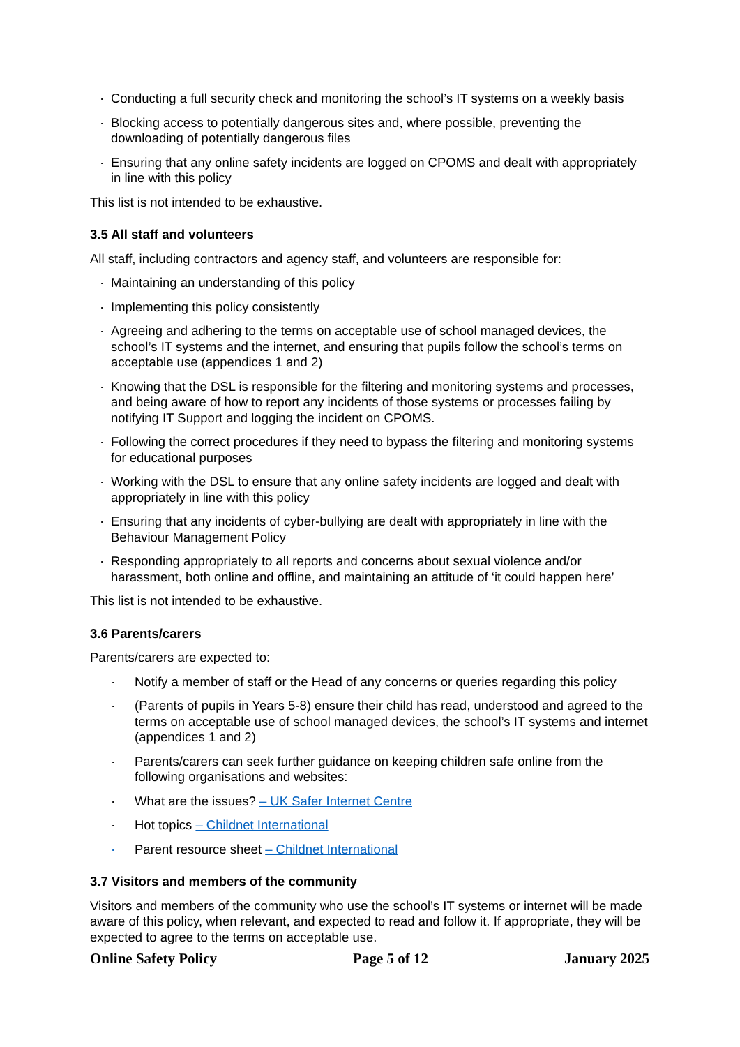· Conducting a full security check and monitoring the school’s IT systems on a weekly basis
· Blocking access to potentially dangerous sites and, where possible, preventing the downloading of potentially dangerous files
· Ensuring that any online safety incidents are logged on CPOMS and dealt with appropriately in line with this policy
This list is not intended to be exhaustive.
3.5 All staff and volunteers
All staff, including contractors and agency staff, and volunteers are responsible for:
· Maintaining an understanding of this policy
· Implementing this policy consistently
· Agreeing and adhering to the terms on acceptable use of school managed devices, the school’s IT systems and the internet, and ensuring that pupils follow the school’s terms on acceptable use (appendices 1 and 2)
· Knowing that the DSL is responsible for the filtering and monitoring systems and processes, and being aware of how to report any incidents of those systems or processes failing by notifying IT Support and logging the incident on CPOMS.
· Following the correct procedures if they need to bypass the filtering and monitoring systems for educational purposes
· Working with the DSL to ensure that any online safety incidents are logged and dealt with appropriately in line with this policy
· Ensuring that any incidents of cyber-bullying are dealt with appropriately in line with the Behaviour Management Policy
· Responding appropriately to all reports and concerns about sexual violence and/or harassment, both online and offline, and maintaining an attitude of ‘it could happen here’
This list is not intended to be exhaustive.
3.6 Parents/carers
Parents/carers are expected to:
· Notify a member of staff or the Head of any concerns or queries regarding this policy
· (Parents of pupils in Years 5-8) ensure their child has read, understood and agreed to the terms on acceptable use of school managed devices, the school’s IT systems and internet (appendices 1 and 2)
· Parents/carers can seek further guidance on keeping children safe online from the following organisations and websites:
· What are the issues? – UK Safer Internet Centre
· Hot topics – Childnet International
· Parent resource sheet – Childnet International
3.7 Visitors and members of the community
Visitors and members of the community who use the school’s IT systems or internet will be made aware of this policy, when relevant, and expected to read and follow it. If appropriate, they will be expected to agree to the terms on acceptable use.
Online Safety Policy Page 5 of 12 January 2025